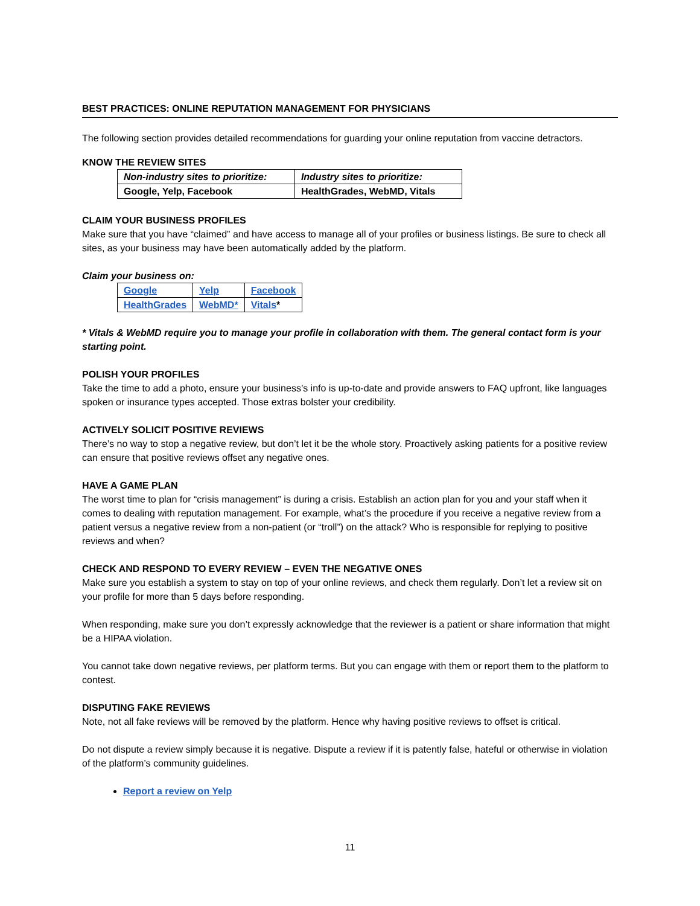BEST PRACTICES: ONLINE REPUTATION MANAGEMENT FOR PHYSICIANS
The following section provides detailed recommendations for guarding your online reputation from vaccine detractors.
KNOW THE REVIEW SITES
| Non-industry sites to prioritize: | Industry sites to prioritize: |
| Google, Yelp, Facebook | HealthGrades, WebMD, Vitals |
CLAIM YOUR BUSINESS PROFILES
Make sure that you have “claimed” and have access to manage all of your profiles or business listings. Be sure to check all sites, as your business may have been automatically added by the platform.
Claim your business on:
| Google | Yelp | Facebook |
| HealthGrades | WebMD* | Vitals * |
* Vitals & WebMD require you to manage your profile in collaboration with them. The general contact form is your starting point.
POLISH YOUR PROFILES
Take the time to add a photo, ensure your business’s info is up-to-date and provide answers to FAQ upfront, like languages spoken or insurance types accepted. Those extras bolster your credibility.
ACTIVELY SOLICIT POSITIVE REVIEWS
There’s no way to stop a negative review, but don’t let it be the whole story. Proactively asking patients for a positive review can ensure that positive reviews offset any negative ones.
HAVE A GAME PLAN
The worst time to plan for “crisis management” is during a crisis. Establish an action plan for you and your staff when it comes to dealing with reputation management. For example, what’s the procedure if you receive a negative review from a patient versus a negative review from a non-patient (or “troll”) on the attack? Who is responsible for replying to positive reviews and when?
CHECK AND RESPOND TO EVERY REVIEW – EVEN THE NEGATIVE ONES
Make sure you establish a system to stay on top of your online reviews, and check them regularly. Don’t let a review sit on your profile for more than 5 days before responding.
When responding, make sure you don’t expressly acknowledge that the reviewer is a patient or share information that might be a HIPAA violation.
You cannot take down negative reviews, per platform terms. But you can engage with them or report them to the platform to contest.
DISPUTING FAKE REVIEWS
Note, not all fake reviews will be removed by the platform. Hence why having positive reviews to offset is critical.
Do not dispute a review simply because it is negative. Dispute a review if it is patently false, hateful or otherwise in violation of the platform’s community guidelines.
Report a review on Yelp
11